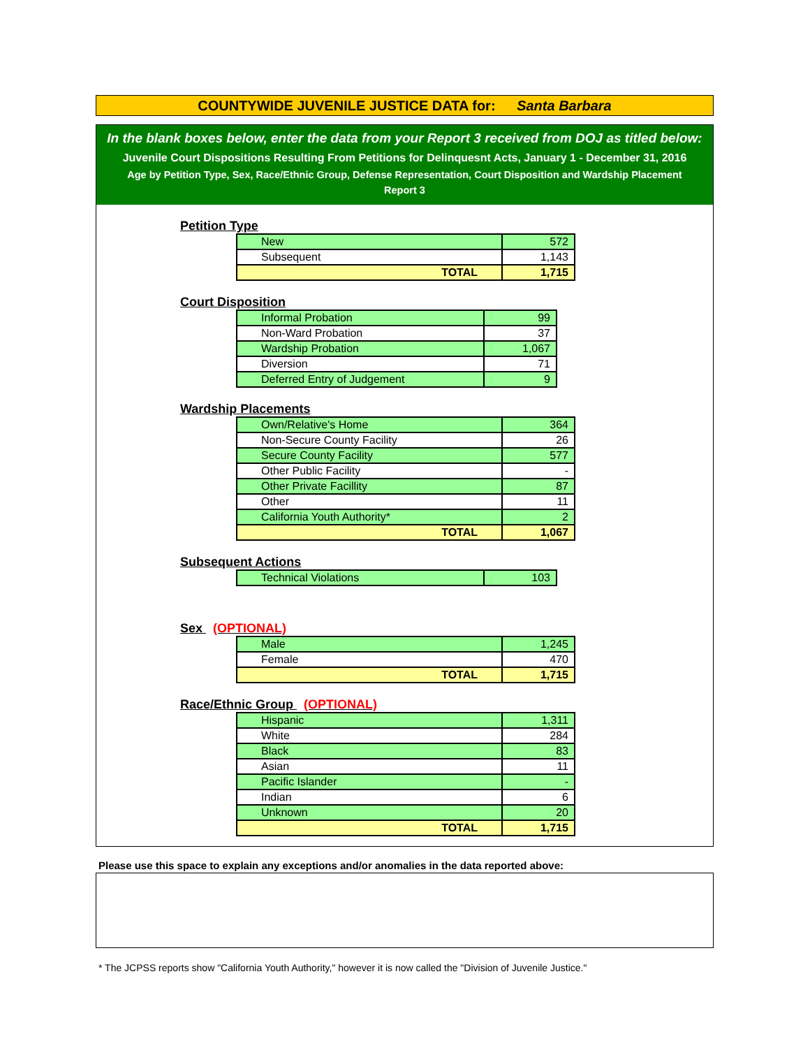COUNTYWIDE JUVENILE JUSTICE DATA for: Santa Barbara
In the blank boxes below, enter the data from your Report 3 received from DOJ as titled below:
Juvenile Court Dispositions Resulting From Petitions for Delinquesnt Acts, January 1 - December 31, 2016
Age by Petition Type, Sex, Race/Ethnic Group, Defense Representation, Court Disposition and Wardship Placement
Report 3
Petition Type
| New | 572 |
| Subsequent | 1,143 |
| TOTAL | 1,715 |
Court Disposition
| Informal Probation | 99 |
| Non-Ward Probation | 37 |
| Wardship Probation | 1,067 |
| Diversion | 71 |
| Deferred Entry of Judgement | 9 |
Wardship Placements
| Own/Relative's Home | 364 |
| Non-Secure County Facility | 26 |
| Secure County Facility | 577 |
| Other Public Facility | - |
| Other Private Facillity | 87 |
| Other | 11 |
| California Youth Authority* | 2 |
| TOTAL | 1,067 |
Subsequent Actions
| Technical Violations | 103 |
Sex (OPTIONAL)
| Male | 1,245 |
| Female | 470 |
| TOTAL | 1,715 |
Race/Ethnic Group (OPTIONAL)
| Hispanic | 1,311 |
| White | 284 |
| Black | 83 |
| Asian | 11 |
| Pacific Islander | - |
| Indian | 6 |
| Unknown | 20 |
| TOTAL | 1,715 |
Please use this space to explain any exceptions and/or anomalies in the data reported above:
* The JCPSS reports show "California Youth Authority," however it is now called the "Division of Juvenile Justice."